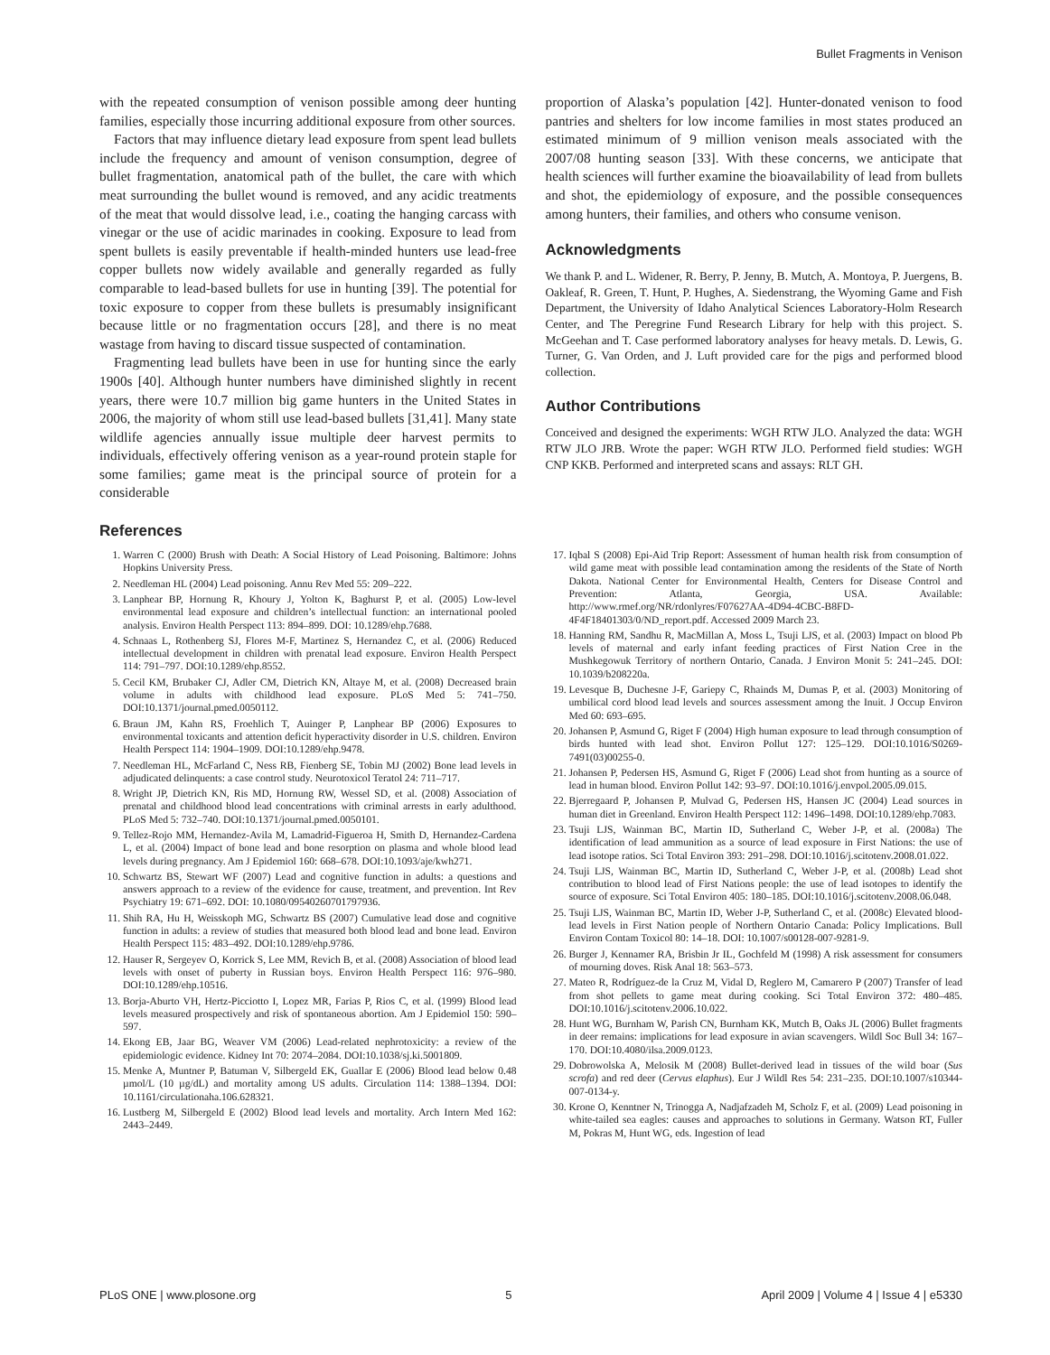Bullet Fragments in Venison
with the repeated consumption of venison possible among deer hunting families, especially those incurring additional exposure from other sources.
Factors that may influence dietary lead exposure from spent lead bullets include the frequency and amount of venison consumption, degree of bullet fragmentation, anatomical path of the bullet, the care with which meat surrounding the bullet wound is removed, and any acidic treatments of the meat that would dissolve lead, i.e., coating the hanging carcass with vinegar or the use of acidic marinades in cooking. Exposure to lead from spent bullets is easily preventable if health-minded hunters use lead-free copper bullets now widely available and generally regarded as fully comparable to lead-based bullets for use in hunting [39]. The potential for toxic exposure to copper from these bullets is presumably insignificant because little or no fragmentation occurs [28], and there is no meat wastage from having to discard tissue suspected of contamination.
Fragmenting lead bullets have been in use for hunting since the early 1900s [40]. Although hunter numbers have diminished slightly in recent years, there were 10.7 million big game hunters in the United States in 2006, the majority of whom still use lead-based bullets [31,41]. Many state wildlife agencies annually issue multiple deer harvest permits to individuals, effectively offering venison as a year-round protein staple for some families; game meat is the principal source of protein for a considerable
proportion of Alaska’s population [42]. Hunter-donated venison to food pantries and shelters for low income families in most states produced an estimated minimum of 9 million venison meals associated with the 2007/08 hunting season [33]. With these concerns, we anticipate that health sciences will further examine the bioavailability of lead from bullets and shot, the epidemiology of exposure, and the possible consequences among hunters, their families, and others who consume venison.
Acknowledgments
We thank P. and L. Widener, R. Berry, P. Jenny, B. Mutch, A. Montoya, P. Juergens, B. Oakleaf, R. Green, T. Hunt, P. Hughes, A. Siedenstrang, the Wyoming Game and Fish Department, the University of Idaho Analytical Sciences Laboratory-Holm Research Center, and The Peregrine Fund Research Library for help with this project. S. McGeehan and T. Case performed laboratory analyses for heavy metals. D. Lewis, G. Turner, G. Van Orden, and J. Luft provided care for the pigs and performed blood collection.
Author Contributions
Conceived and designed the experiments: WGH RTW JLO. Analyzed the data: WGH RTW JLO JRB. Wrote the paper: WGH RTW JLO. Performed field studies: WGH CNP KKB. Performed and interpreted scans and assays: RLT GH.
References
1. Warren C (2000) Brush with Death: A Social History of Lead Poisoning. Baltimore: Johns Hopkins University Press.
2. Needleman HL (2004) Lead poisoning. Annu Rev Med 55: 209–222.
3. Lanphear BP, Hornung R, Khoury J, Yolton K, Baghurst P, et al. (2005) Low-level environmental lead exposure and children’s intellectual function: an international pooled analysis. Environ Health Perspect 113: 894–899. DOI: 10.1289/ehp.7688.
4. Schnaas L, Rothenberg SJ, Flores M-F, Martinez S, Hernandez C, et al. (2006) Reduced intellectual development in children with prenatal lead exposure. Environ Health Perspect 114: 791–797. DOI:10.1289/ehp.8552.
5. Cecil KM, Brubaker CJ, Adler CM, Dietrich KN, Altaye M, et al. (2008) Decreased brain volume in adults with childhood lead exposure. PLoS Med 5: 741–750. DOI:10.1371/journal.pmed.0050112.
6. Braun JM, Kahn RS, Froehlich T, Auinger P, Lanphear BP (2006) Exposures to environmental toxicants and attention deficit hyperactivity disorder in U.S. children. Environ Health Perspect 114: 1904–1909. DOI:10.1289/ehp.9478.
7. Needleman HL, McFarland C, Ness RB, Fienberg SE, Tobin MJ (2002) Bone lead levels in adjudicated delinquents: a case control study. Neurotoxicol Teratol 24: 711–717.
8. Wright JP, Dietrich KN, Ris MD, Hornung RW, Wessel SD, et al. (2008) Association of prenatal and childhood blood lead concentrations with criminal arrests in early adulthood. PLoS Med 5: 732–740. DOI:10.1371/journal.pmed.0050101.
9. Tellez-Rojo MM, Hernandez-Avila M, Lamadrid-Figueroa H, Smith D, Hernandez-Cardena L, et al. (2004) Impact of bone lead and bone resorption on plasma and whole blood lead levels during pregnancy. Am J Epidemiol 160: 668–678. DOI:10.1093/aje/kwh271.
10. Schwartz BS, Stewart WF (2007) Lead and cognitive function in adults: a questions and answers approach to a review of the evidence for cause, treatment, and prevention. Int Rev Psychiatry 19: 671–692. DOI: 10.1080/09540260701797936.
11. Shih RA, Hu H, Weisskoph MG, Schwartz BS (2007) Cumulative lead dose and cognitive function in adults: a review of studies that measured both blood lead and bone lead. Environ Health Perspect 115: 483–492. DOI:10.1289/ehp.9786.
12. Hauser R, Sergeyev O, Korrick S, Lee MM, Revich B, et al. (2008) Association of blood lead levels with onset of puberty in Russian boys. Environ Health Perspect 116: 976–980. DOI:10.1289/ehp.10516.
13. Borja-Aburto VH, Hertz-Picciotto I, Lopez MR, Farias P, Rios C, et al. (1999) Blood lead levels measured prospectively and risk of spontaneous abortion. Am J Epidemiol 150: 590–597.
14. Ekong EB, Jaar BG, Weaver VM (2006) Lead-related nephrotoxicity: a review of the epidemiologic evidence. Kidney Int 70: 2074–2084. DOI:10.1038/sj.ki.5001809.
15. Menke A, Muntner P, Batuman V, Silbergeld EK, Guallar E (2006) Blood lead below 0.48 µmol/L (10 µg/dL) and mortality among US adults. Circulation 114: 1388–1394. DOI: 10.1161/circulationaha.106.628321.
16. Lustberg M, Silbergeld E (2002) Blood lead levels and mortality. Arch Intern Med 162: 2443–2449.
17. Iqbal S (2008) Epi-Aid Trip Report: Assessment of human health risk from consumption of wild game meat with possible lead contamination among the residents of the State of North Dakota. National Center for Environmental Health, Centers for Disease Control and Prevention: Atlanta, Georgia, USA. Available: http://www.rmef.org/NR/rdonlyres/F07627AA-4D94-4CBC-B8FD-4F4F18401303/0/ND_report.pdf. Accessed 2009 March 23.
18. Hanning RM, Sandhu R, MacMillan A, Moss L, Tsuji LJS, et al. (2003) Impact on blood Pb levels of maternal and early infant feeding practices of First Nation Cree in the Mushkegowuk Territory of northern Ontario, Canada. J Environ Monit 5: 241–245. DOI: 10.1039/b208220a.
19. Levesque B, Duchesne J-F, Gariepy C, Rhainds M, Dumas P, et al. (2003) Monitoring of umbilical cord blood lead levels and sources assessment among the Inuit. J Occup Environ Med 60: 693–695.
20. Johansen P, Asmund G, Riget F (2004) High human exposure to lead through consumption of birds hunted with lead shot. Environ Pollut 127: 125–129. DOI:10.1016/S0269-7491(03)00255-0.
21. Johansen P, Pedersen HS, Asmund G, Riget F (2006) Lead shot from hunting as a source of lead in human blood. Environ Pollut 142: 93–97. DOI:10.1016/j.envpol.2005.09.015.
22. Bjerregaard P, Johansen P, Mulvad G, Pedersen HS, Hansen JC (2004) Lead sources in human diet in Greenland. Environ Health Perspect 112: 1496–1498. DOI:10.1289/ehp.7083.
23. Tsuji LJS, Wainman BC, Martin ID, Sutherland C, Weber J-P, et al. (2008a) The identification of lead ammunition as a source of lead exposure in First Nations: the use of lead isotope ratios. Sci Total Environ 393: 291–298. DOI:10.1016/j.scitotenv.2008.01.022.
24. Tsuji LJS, Wainman BC, Martin ID, Sutherland C, Weber J-P, et al. (2008b) Lead shot contribution to blood lead of First Nations people: the use of lead isotopes to identify the source of exposure. Sci Total Environ 405: 180–185. DOI:10.1016/j.scitotenv.2008.06.048.
25. Tsuji LJS, Wainman BC, Martin ID, Weber J-P, Sutherland C, et al. (2008c) Elevated blood-lead levels in First Nation people of Northern Ontario Canada: Policy Implications. Bull Environ Contam Toxicol 80: 14–18. DOI: 10.1007/s00128-007-9281-9.
26. Burger J, Kennamer RA, Brisbin Jr IL, Gochfeld M (1998) A risk assessment for consumers of mourning doves. Risk Anal 18: 563–573.
27. Mateo R, Rodríguez-de la Cruz M, Vidal D, Reglero M, Camarero P (2007) Transfer of lead from shot pellets to game meat during cooking. Sci Total Environ 372: 480–485. DOI:10.1016/j.scitotenv.2006.10.022.
28. Hunt WG, Burnham W, Parish CN, Burnham KK, Mutch B, Oaks JL (2006) Bullet fragments in deer remains: implications for lead exposure in avian scavengers. Wildl Soc Bull 34: 167–170. DOI:10.4080/ilsa.2009.0123.
29. Dobrowolska A, Melosik M (2008) Bullet-derived lead in tissues of the wild boar (Sus scrofa) and red deer (Cervus elaphus). Eur J Wildl Res 54: 231–235. DOI:10.1007/s10344-007-0134-y.
30. Krone O, Kenntner N, Trinogga A, Nadjafzadeh M, Scholz F, et al. (2009) Lead poisoning in white-tailed sea eagles: causes and approaches to solutions in Germany. Watson RT, Fuller M, Pokras M, Hunt WG, eds. Ingestion of lead
PLoS ONE | www.plosone.org 5 April 2009 | Volume 4 | Issue 4 | e5330